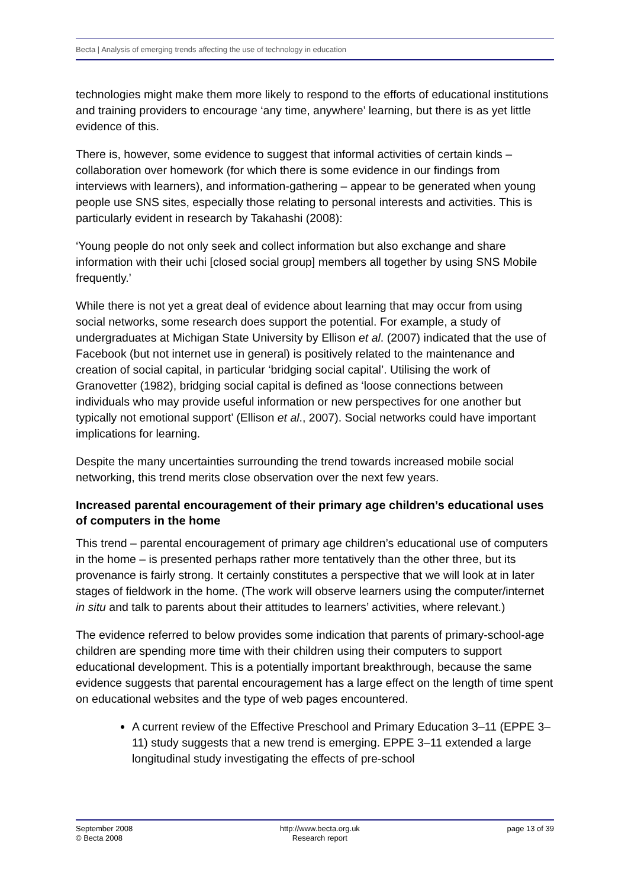Becta | Analysis of emerging trends affecting the use of technology in education
technologies might make them more likely to respond to the efforts of educational institutions and training providers to encourage ‘any time, anywhere’ learning, but there is as yet little evidence of this.
There is, however, some evidence to suggest that informal activities of certain kinds – collaboration over homework (for which there is some evidence in our findings from interviews with learners), and information-gathering – appear to be generated when young people use SNS sites, especially those relating to personal interests and activities. This is particularly evident in research by Takahashi (2008):
‘Young people do not only seek and collect information but also exchange and share information with their uchi [closed social group] members all together by using SNS Mobile frequently.’
While there is not yet a great deal of evidence about learning that may occur from using social networks, some research does support the potential. For example, a study of undergraduates at Michigan State University by Ellison et al. (2007) indicated that the use of Facebook (but not internet use in general) is positively related to the maintenance and creation of social capital, in particular ‘bridging social capital’. Utilising the work of Granovetter (1982), bridging social capital is defined as ‘loose connections between individuals who may provide useful information or new perspectives for one another but typically not emotional support’ (Ellison et al., 2007). Social networks could have important implications for learning.
Despite the many uncertainties surrounding the trend towards increased mobile social networking, this trend merits close observation over the next few years.
Increased parental encouragement of their primary age children’s educational uses of computers in the home
This trend – parental encouragement of primary age children’s educational use of computers in the home – is presented perhaps rather more tentatively than the other three, but its provenance is fairly strong. It certainly constitutes a perspective that we will look at in later stages of fieldwork in the home. (The work will observe learners using the computer/internet in situ and talk to parents about their attitudes to learners’ activities, where relevant.)
The evidence referred to below provides some indication that parents of primary-school-age children are spending more time with their children using their computers to support educational development. This is a potentially important breakthrough, because the same evidence suggests that parental encouragement has a large effect on the length of time spent on educational websites and the type of web pages encountered.
A current review of the Effective Preschool and Primary Education 3–11 (EPPE 3–11) study suggests that a new trend is emerging. EPPE 3–11 extended a large longitudinal study investigating the effects of pre-school
September 2008
© Becta 2008
http://www.becta.org.uk
Research report
page 13 of 39